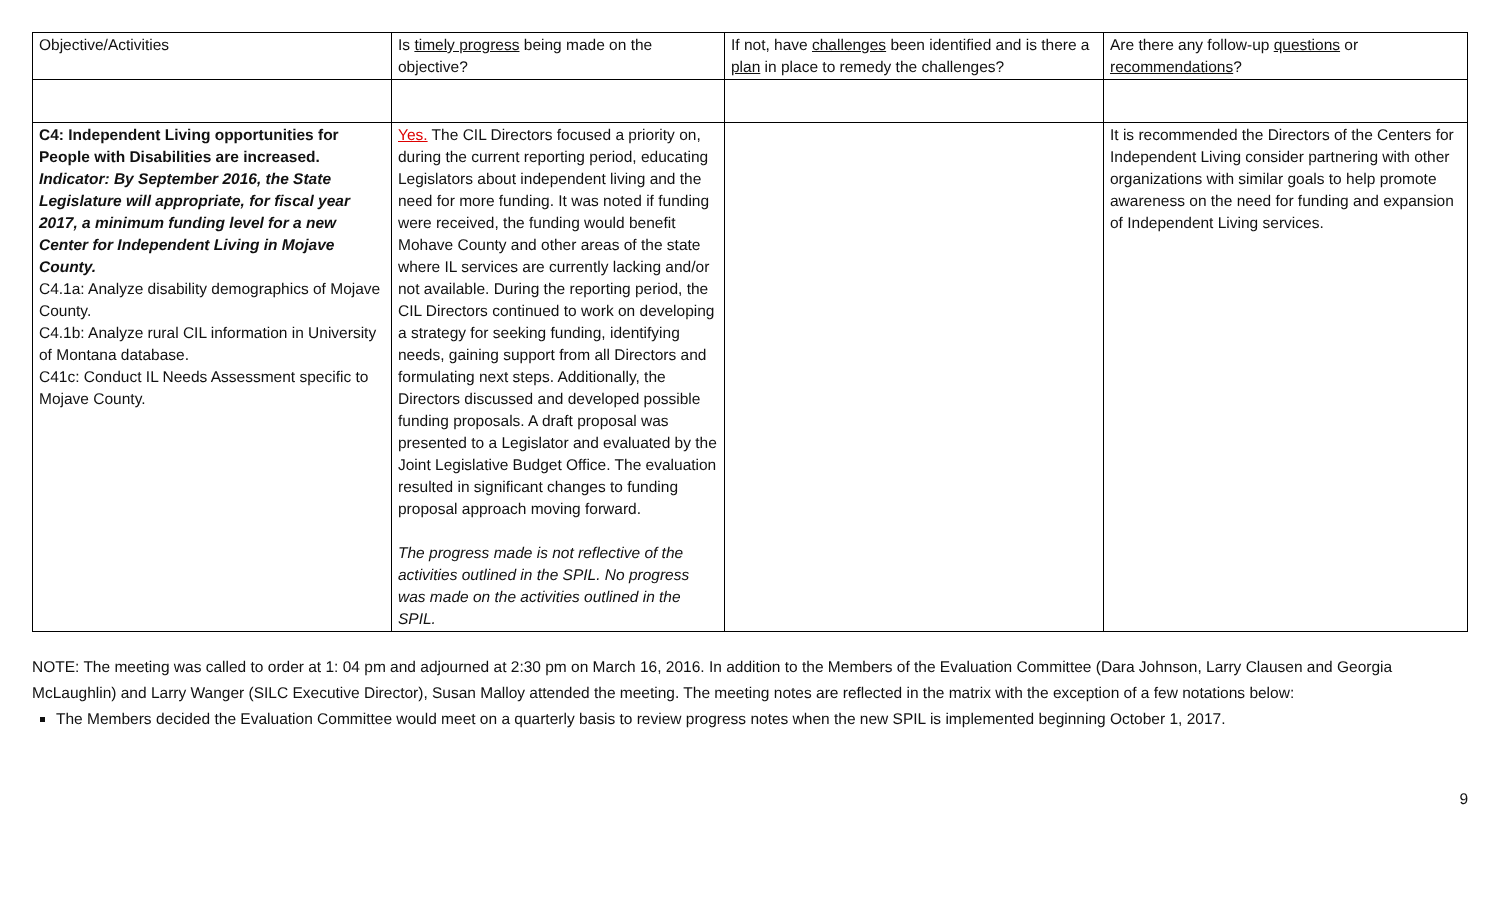| Objective/Activities | Is timely progress being made on the objective? | If not, have challenges been identified and is there a plan in place to remedy the challenges? | Are there any follow-up questions or recommendations ? |
| --- | --- | --- | --- |
| C4: Independent Living opportunities for People with Disabilities are increased. Indicator: By September 2016, the State Legislature will appropriate, for fiscal year 2017, a minimum funding level for a new Center for Independent Living in Mojave County. C4.1a: Analyze disability demographics of Mojave County. C4.1b: Analyze rural CIL information in University of Montana database. C41c: Conduct IL Needs Assessment specific to Mojave County. | Yes. The CIL Directors focused a priority on, during the current reporting period, educating Legislators about independent living and the need for more funding. It was noted if funding were received, the funding would benefit Mohave County and other areas of the state where IL services are currently lacking and/or not available. During the reporting period, the CIL Directors continued to work on developing a strategy for seeking funding, identifying needs, gaining support from all Directors and formulating next steps. Additionally, the Directors discussed and developed possible funding proposals. A draft proposal was presented to a Legislator and evaluated by the Joint Legislative Budget Office. The evaluation resulted in significant changes to funding proposal approach moving forward. The progress made is not reflective of the activities outlined in the SPIL. No progress was made on the activities outlined in the SPIL. | | It is recommended the Directors of the Centers for Independent Living consider partnering with other organizations with similar goals to help promote awareness on the need for funding and expansion of Independent Living services. |
NOTE: The meeting was called to order at 1: 04 pm and adjourned at 2:30 pm on March 16, 2016. In addition to the Members of the Evaluation Committee (Dara Johnson, Larry Clausen and Georgia McLaughlin) and Larry Wanger (SILC Executive Director), Susan Malloy attended the meeting. The meeting notes are reflected in the matrix with the exception of a few notations below:
The Members decided the Evaluation Committee would meet on a quarterly basis to review progress notes when the new SPIL is implemented beginning October 1, 2017.
9